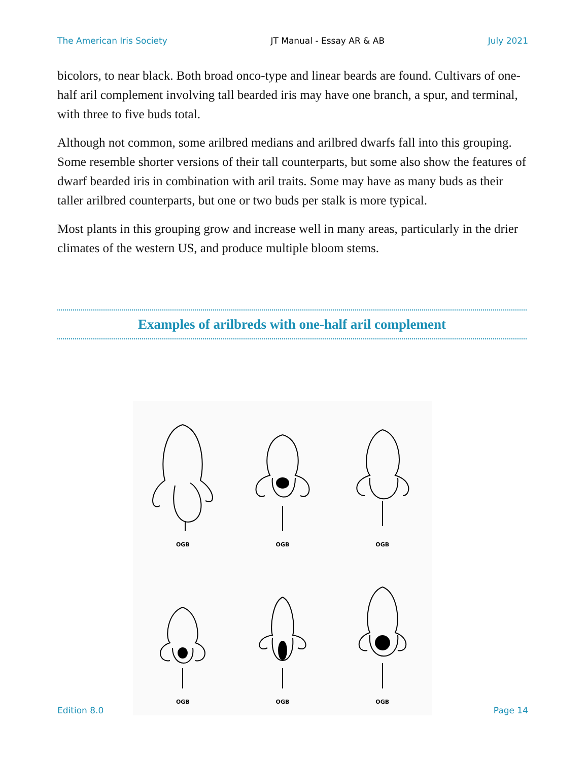The American Iris Society JT Manual - Essay AR & AB July 2021
bicolors, to near black. Both broad onco-type and linear beards are found. Cultivars of one-half aril complement involving tall bearded iris may have one branch, a spur, and terminal, with three to five buds total.
Although not common, some arilbred medians and arilbred dwarfs fall into this grouping. Some resemble shorter versions of their tall counterparts, but some also show the features of dwarf bearded iris in combination with aril traits. Some may have as many buds as their taller arilbred counterparts, but one or two buds per stalk is more typical.
Most plants in this grouping grow and increase well in many areas, particularly in the drier climates of the western US, and produce multiple bloom stems.
Examples of arilbreds with one-half aril complement
OGB
OGB
OGB
OGB
OGB
OGB
Edition 8.0 Page 14